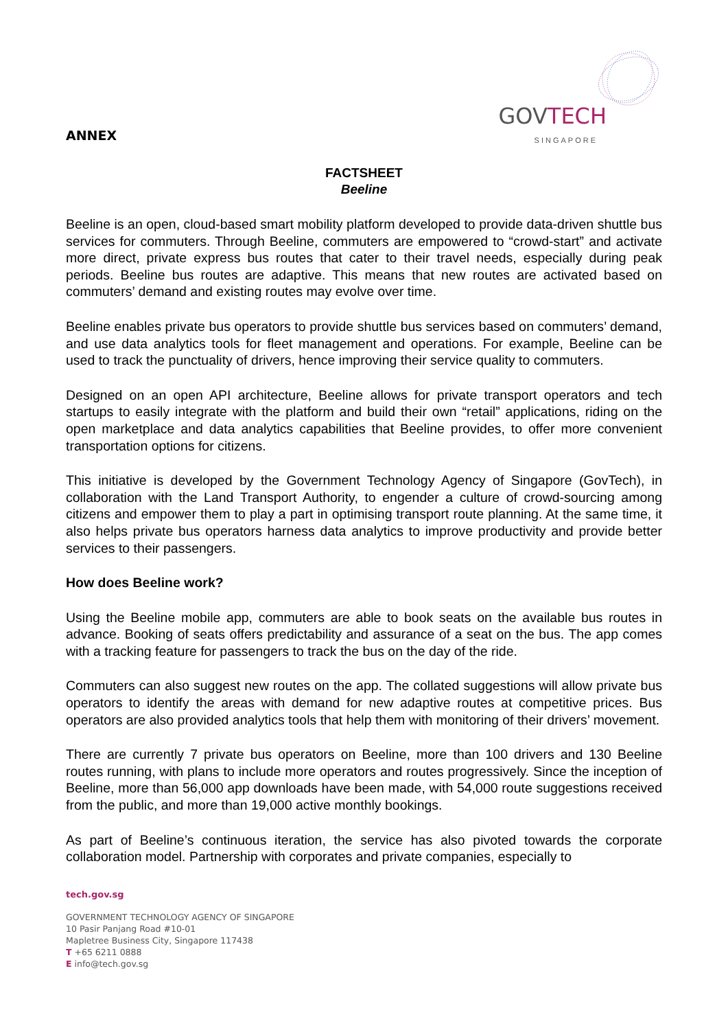ANNEX
GOVTECH
SINGAPORE
FACTSHEET
Beeline
Beeline is an open, cloud-based smart mobility platform developed to provide data-driven shuttle bus services for commuters. Through Beeline, commuters are empowered to “crowd-start” and activate more direct, private express bus routes that cater to their travel needs, especially during peak periods. Beeline bus routes are adaptive. This means that new routes are activated based on commuters’ demand and existing routes may evolve over time.
Beeline enables private bus operators to provide shuttle bus services based on commuters’ demand, and use data analytics tools for fleet management and operations. For example, Beeline can be used to track the punctuality of drivers, hence improving their service quality to commuters.
Designed on an open API architecture, Beeline allows for private transport operators and tech startups to easily integrate with the platform and build their own “retail” applications, riding on the open marketplace and data analytics capabilities that Beeline provides, to offer more convenient transportation options for citizens.
This initiative is developed by the Government Technology Agency of Singapore (GovTech), in collaboration with the Land Transport Authority, to engender a culture of crowd-sourcing among citizens and empower them to play a part in optimising transport route planning. At the same time, it also helps private bus operators harness data analytics to improve productivity and provide better services to their passengers.
How does Beeline work?
Using the Beeline mobile app, commuters are able to book seats on the available bus routes in advance. Booking of seats offers predictability and assurance of a seat on the bus. The app comes with a tracking feature for passengers to track the bus on the day of the ride.
Commuters can also suggest new routes on the app. The collated suggestions will allow private bus operators to identify the areas with demand for new adaptive routes at competitive prices. Bus operators are also provided analytics tools that help them with monitoring of their drivers’ movement.
There are currently 7 private bus operators on Beeline, more than 100 drivers and 130 Beeline routes running, with plans to include more operators and routes progressively. Since the inception of Beeline, more than 56,000 app downloads have been made, with 54,000 route suggestions received from the public, and more than 19,000 active monthly bookings.
As part of Beeline’s continuous iteration, the service has also pivoted towards the corporate collaboration model. Partnership with corporates and private companies, especially to
tech.gov.sg
GOVERNMENT TECHNOLOGY AGENCY OF SINGAPORE
10 Pasir Panjang Road #10-01
Mapletree Business City, Singapore 117438
T +65 6211 0888
E info@tech.gov.sg